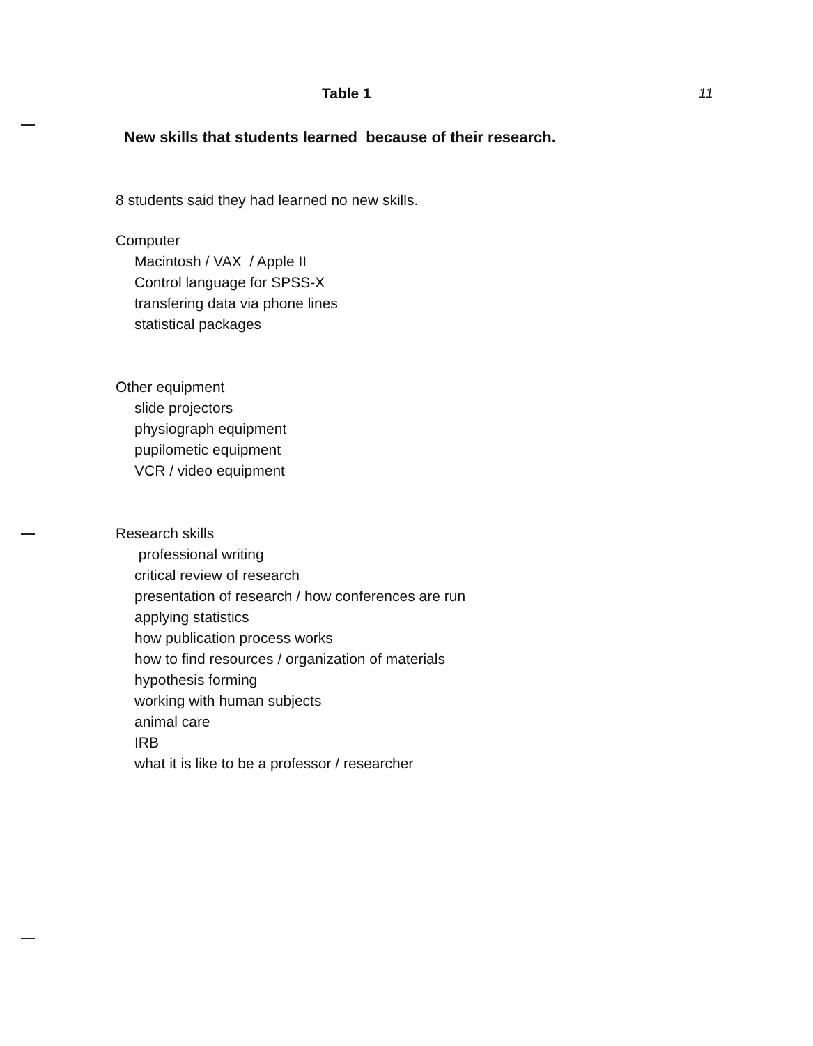Table 1 11
New skills that students learned because of their research.
8 students said they had learned no new skills.
Computer
Macintosh / VAX / Apple II
Control language for SPSS-X
transfering data via phone lines
statistical packages
Other equipment
slide projectors
physiograph equipment
pupilometic equipment
VCR / video equipment
Research skills
professional writing
critical review of research
presentation of research / how conferences are run
applying statistics
how publication process works
how to find resources / organization of materials
hypothesis forming
working with human subjects
animal care
IRB
what it is like to be a professor / researcher